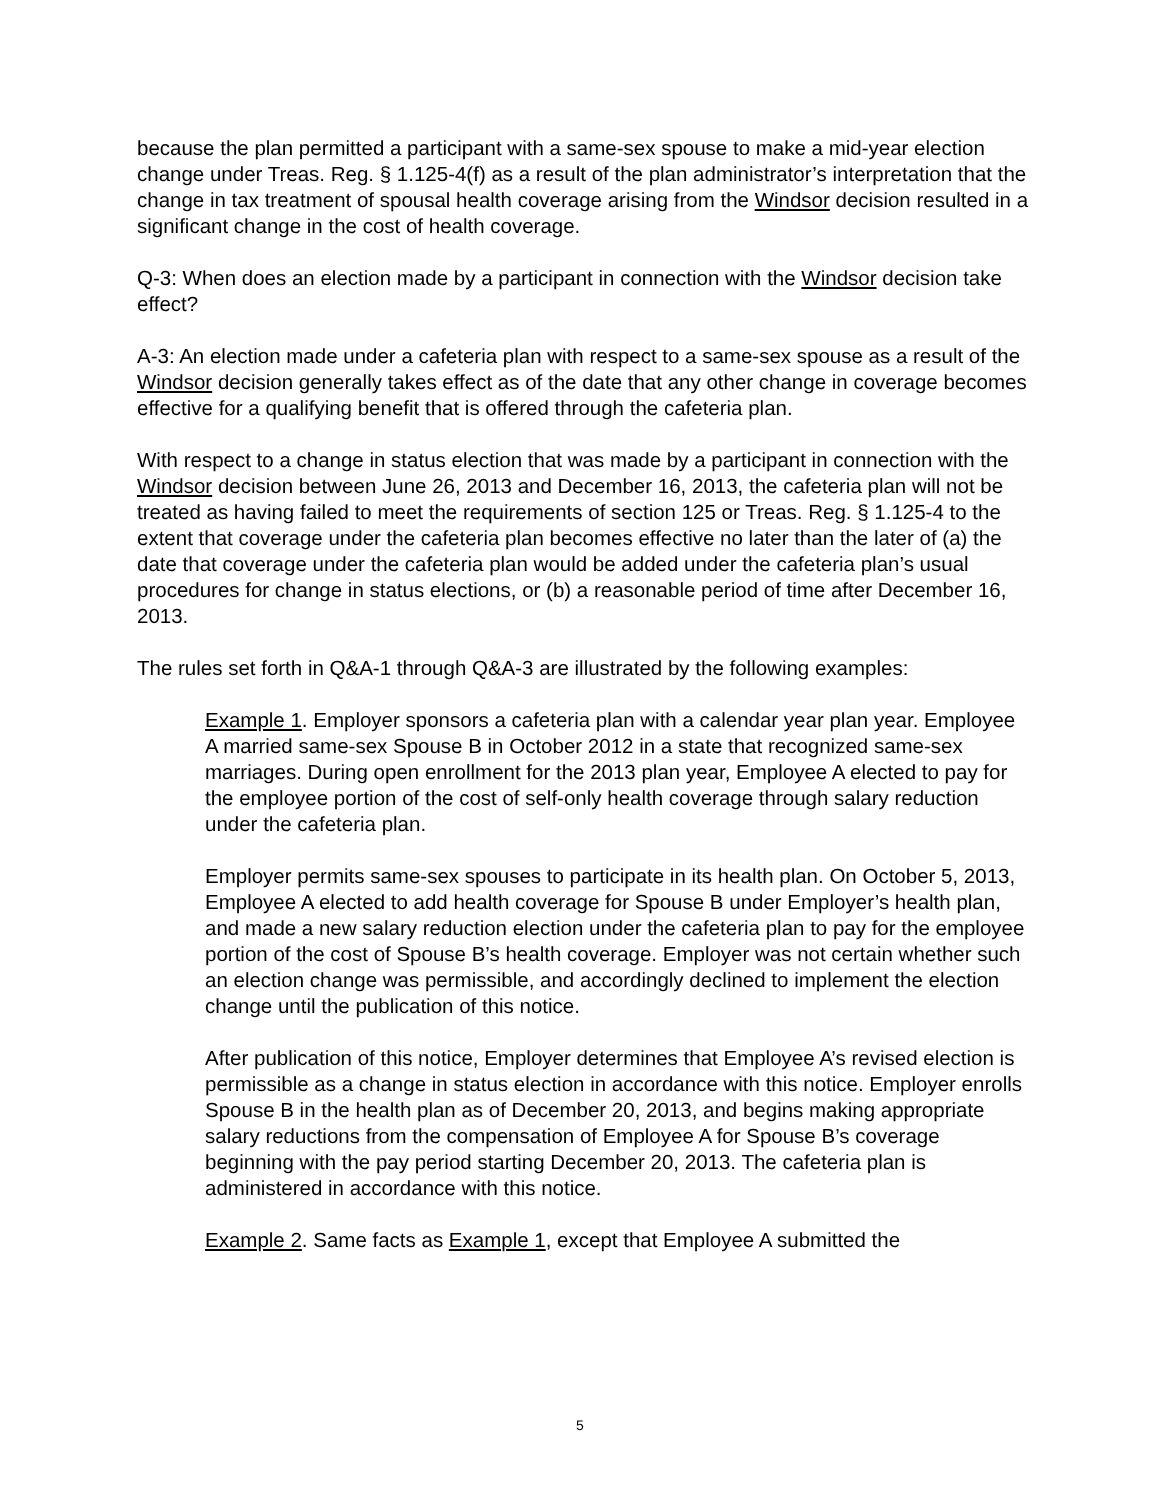because the plan permitted a participant with a same-sex spouse to make a mid-year election change under Treas. Reg. § 1.125-4(f) as a result of the plan administrator’s interpretation that the change in tax treatment of spousal health coverage arising from the Windsor decision resulted in a significant change in the cost of health coverage.
Q-3: When does an election made by a participant in connection with the Windsor decision take effect?
A-3: An election made under a cafeteria plan with respect to a same-sex spouse as a result of the Windsor decision generally takes effect as of the date that any other change in coverage becomes effective for a qualifying benefit that is offered through the cafeteria plan.
With respect to a change in status election that was made by a participant in connection with the Windsor decision between June 26, 2013 and December 16, 2013, the cafeteria plan will not be treated as having failed to meet the requirements of section 125 or Treas. Reg. § 1.125-4 to the extent that coverage under the cafeteria plan becomes effective no later than the later of (a) the date that coverage under the cafeteria plan would be added under the cafeteria plan’s usual procedures for change in status elections, or (b) a reasonable period of time after December 16, 2013.
The rules set forth in Q&A-1 through Q&A-3 are illustrated by the following examples:
Example 1. Employer sponsors a cafeteria plan with a calendar year plan year. Employee A married same-sex Spouse B in October 2012 in a state that recognized same-sex marriages. During open enrollment for the 2013 plan year, Employee A elected to pay for the employee portion of the cost of self-only health coverage through salary reduction under the cafeteria plan.
Employer permits same-sex spouses to participate in its health plan. On October 5, 2013, Employee A elected to add health coverage for Spouse B under Employer’s health plan, and made a new salary reduction election under the cafeteria plan to pay for the employee portion of the cost of Spouse B’s health coverage. Employer was not certain whether such an election change was permissible, and accordingly declined to implement the election change until the publication of this notice.
After publication of this notice, Employer determines that Employee A’s revised election is permissible as a change in status election in accordance with this notice. Employer enrolls Spouse B in the health plan as of December 20, 2013, and begins making appropriate salary reductions from the compensation of Employee A for Spouse B’s coverage beginning with the pay period starting December 20, 2013. The cafeteria plan is administered in accordance with this notice.
Example 2. Same facts as Example 1, except that Employee A submitted the
5